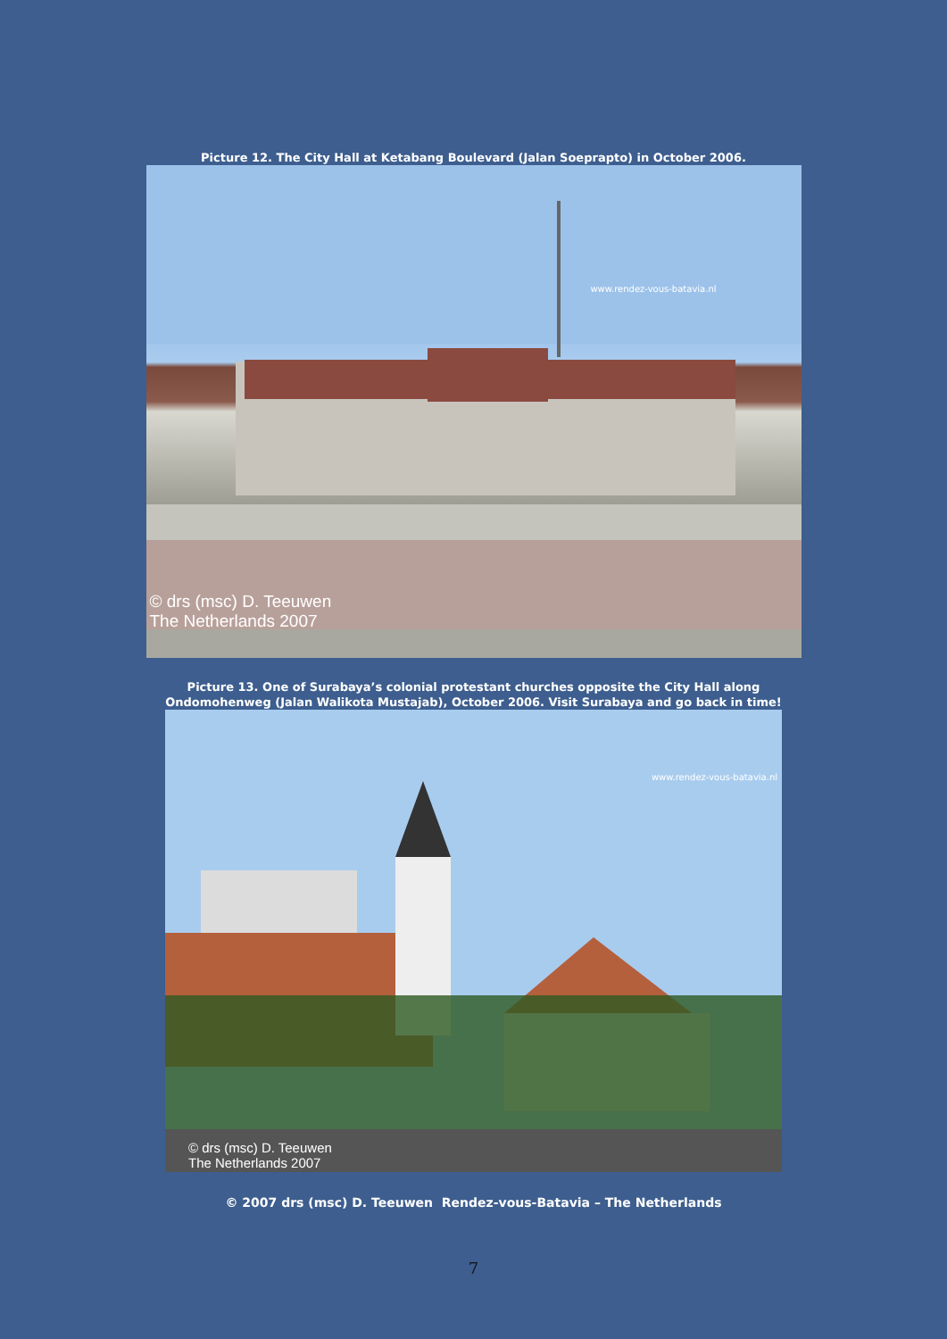Picture 12. The City Hall at Ketabang Boulevard (Jalan Soeprapto) in October 2006.
www.rendez-vous-batavia.nl
© drs (msc) D. Teeuwen
The Netherlands 2007
Picture 13. One of Surabaya’s colonial protestant churches opposite the City Hall along
Ondomohenweg (Jalan Walikota Mustajab), October 2006. Visit Surabaya and go back in time!
www.rendez-vous-batavia.nl
© drs (msc) D. Teeuwen
The Netherlands 2007
© 2007 drs (msc) D. Teeuwen Rendez-vous-Batavia – The Netherlands
7